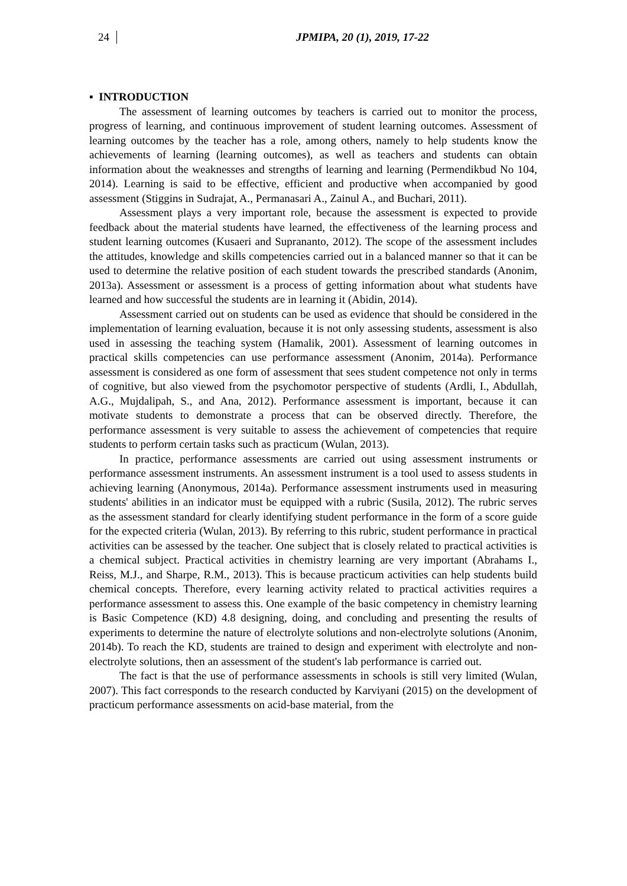24 JPMIPA, 20 (1), 2019, 17-22
▪ INTRODUCTION
The assessment of learning outcomes by teachers is carried out to monitor the process, progress of learning, and continuous improvement of student learning outcomes. Assessment of learning outcomes by the teacher has a role, among others, namely to help students know the achievements of learning (learning outcomes), as well as teachers and students can obtain information about the weaknesses and strengths of learning and learning (Permendikbud No 104, 2014). Learning is said to be effective, efficient and productive when accompanied by good assessment (Stiggins in Sudrajat, A., Permanasari A., Zainul A., and Buchari, 2011).
Assessment plays a very important role, because the assessment is expected to provide feedback about the material students have learned, the effectiveness of the learning process and student learning outcomes (Kusaeri and Suprananto, 2012). The scope of the assessment includes the attitudes, knowledge and skills competencies carried out in a balanced manner so that it can be used to determine the relative position of each student towards the prescribed standards (Anonim, 2013a). Assessment or assessment is a process of getting information about what students have learned and how successful the students are in learning it (Abidin, 2014).
Assessment carried out on students can be used as evidence that should be considered in the implementation of learning evaluation, because it is not only assessing students, assessment is also used in assessing the teaching system (Hamalik, 2001). Assessment of learning outcomes in practical skills competencies can use performance assessment (Anonim, 2014a). Performance assessment is considered as one form of assessment that sees student competence not only in terms of cognitive, but also viewed from the psychomotor perspective of students (Ardli, I., Abdullah, A.G., Mujdalipah, S., and Ana, 2012). Performance assessment is important, because it can motivate students to demonstrate a process that can be observed directly. Therefore, the performance assessment is very suitable to assess the achievement of competencies that require students to perform certain tasks such as practicum (Wulan, 2013).
In practice, performance assessments are carried out using assessment instruments or performance assessment instruments. An assessment instrument is a tool used to assess students in achieving learning (Anonymous, 2014a). Performance assessment instruments used in measuring students' abilities in an indicator must be equipped with a rubric (Susila, 2012). The rubric serves as the assessment standard for clearly identifying student performance in the form of a score guide for the expected criteria (Wulan, 2013). By referring to this rubric, student performance in practical activities can be assessed by the teacher. One subject that is closely related to practical activities is a chemical subject. Practical activities in chemistry learning are very important (Abrahams I., Reiss, M.J., and Sharpe, R.M., 2013). This is because practicum activities can help students build chemical concepts. Therefore, every learning activity related to practical activities requires a performance assessment to assess this. One example of the basic competency in chemistry learning is Basic Competence (KD) 4.8 designing, doing, and concluding and presenting the results of experiments to determine the nature of electrolyte solutions and non-electrolyte solutions (Anonim, 2014b). To reach the KD, students are trained to design and experiment with electrolyte and non-electrolyte solutions, then an assessment of the student's lab performance is carried out.
The fact is that the use of performance assessments in schools is still very limited (Wulan, 2007). This fact corresponds to the research conducted by Karviyani (2015) on the development of practicum performance assessments on acid-base material, from the